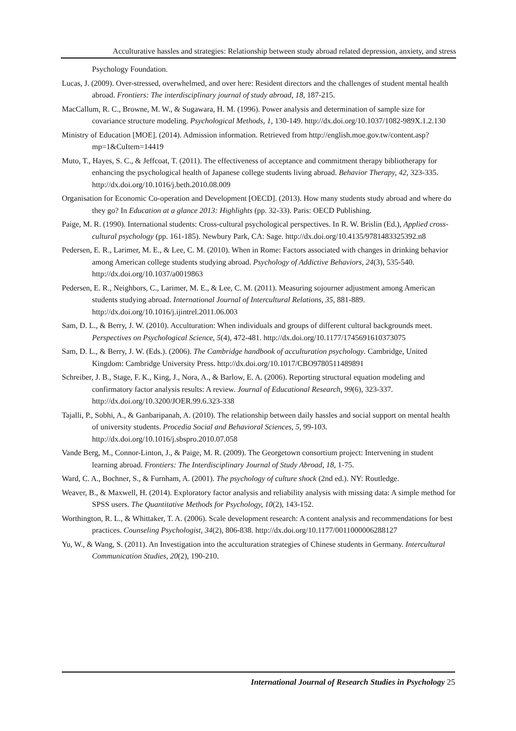Acculturative hassles and strategies: Relationship between study abroad related depression, anxiety, and stress
Psychology Foundation.
Lucas, J. (2009). Over-stressed, overwhelmed, and over here: Resident directors and the challenges of student mental health abroad. Frontiers: The interdisciplinary journal of study abroad, 18, 187-215.
MacCallum, R. C., Browne, M. W., & Sugawara, H. M. (1996). Power analysis and determination of sample size for covariance structure modeling. Psychological Methods, 1, 130-149. http://dx.doi.org/10.1037/1082-989X.1.2.130
Ministry of Education [MOE]. (2014). Admission information. Retrieved from http://english.moe.gov.tw/content.asp?mp=1&CuItem=14419
Muto, T., Hayes, S. C., & Jeffcoat, T. (2011). The effectiveness of acceptance and commitment therapy bibliotherapy for enhancing the psychological health of Japanese college students living abroad. Behavior Therapy, 42, 323-335. http://dx.doi.org/10.1016/j.beth.2010.08.009
Organisation for Economic Co-operation and Development [OECD]. (2013). How many students study abroad and where do they go? In Education at a glance 2013: Highlights (pp. 32-33). Paris: OECD Publishing.
Paige, M. R. (1990). International students: Cross-cultural psychological perspectives. In R. W. Brislin (Ed.), Applied cross-cultural psychology (pp. 161-185). Newbury Park, CA: Sage. http://dx.doi.org/10.4135/9781483325392.n8
Pedersen, E. R., Larimer, M. E., & Lee, C. M. (2010). When in Rome: Factors associated with changes in drinking behavior among American college students studying abroad. Psychology of Addictive Behaviors, 24(3), 535-540. http://dx.doi.org/10.1037/a0019863
Pedersen, E. R., Neighbors, C., Larimer, M. E., & Lee, C. M. (2011). Measuring sojourner adjustment among American students studying abroad. International Journal of Intercultural Relations, 35, 881-889. http://dx.doi.org/10.1016/j.ijintrel.2011.06.003
Sam, D. L., & Berry, J. W. (2010). Acculturation: When individuals and groups of different cultural backgrounds meet. Perspectives on Psychological Science, 5(4), 472-481. http://dx.doi.org/10.1177/1745691610373075
Sam, D. L., & Berry, J. W. (Eds.). (2006). The Cambridge handbook of acculturation psychology. Cambridge, United Kingdom: Cambridge University Press. http://dx.doi.org/10.1017/CBO9780511489891
Schreiber, J. B., Stage, F. K., King, J., Nora, A., & Barlow, E. A. (2006). Reporting structural equation modeling and confirmatory factor analysis results: A review. Journal of Educational Research, 99(6), 323-337. http://dx.doi.org/10.3200/JOER.99.6.323-338
Tajalli, P., Sobhi, A., & Ganbaripanah, A. (2010). The relationship between daily hassles and social support on mental health of university students. Procedia Social and Behavioral Sciences, 5, 99-103. http://dx.doi.org/10.1016/j.sbspro.2010.07.058
Vande Berg, M., Connor-Linton, J., & Paige, M. R. (2009). The Georgetown consortium project: Intervening in student learning abroad. Frontiers: The Interdisciplinary Journal of Study Abroad, 18, 1-75.
Ward, C. A., Bochner, S., & Furnham, A. (2001). The psychology of culture shock (2nd ed.). NY: Routledge.
Weaver, B., & Maxwell, H. (2014). Exploratory factor analysis and reliability analysis with missing data: A simple method for SPSS users. The Quantitative Methods for Psychology, 10(2), 143-152.
Worthington, R. L., & Whittaker, T. A. (2006). Scale development research: A content analysis and recommendations for best practices. Counseling Psychologist, 34(2), 806-838. http://dx.doi.org/10.1177/0011000006288127
Yu, W., & Wang, S. (2011). An Investigation into the acculturation strategies of Chinese students in Germany. Intercultural Communication Studies, 20(2), 190-210.
International Journal of Research Studies in Psychology 25